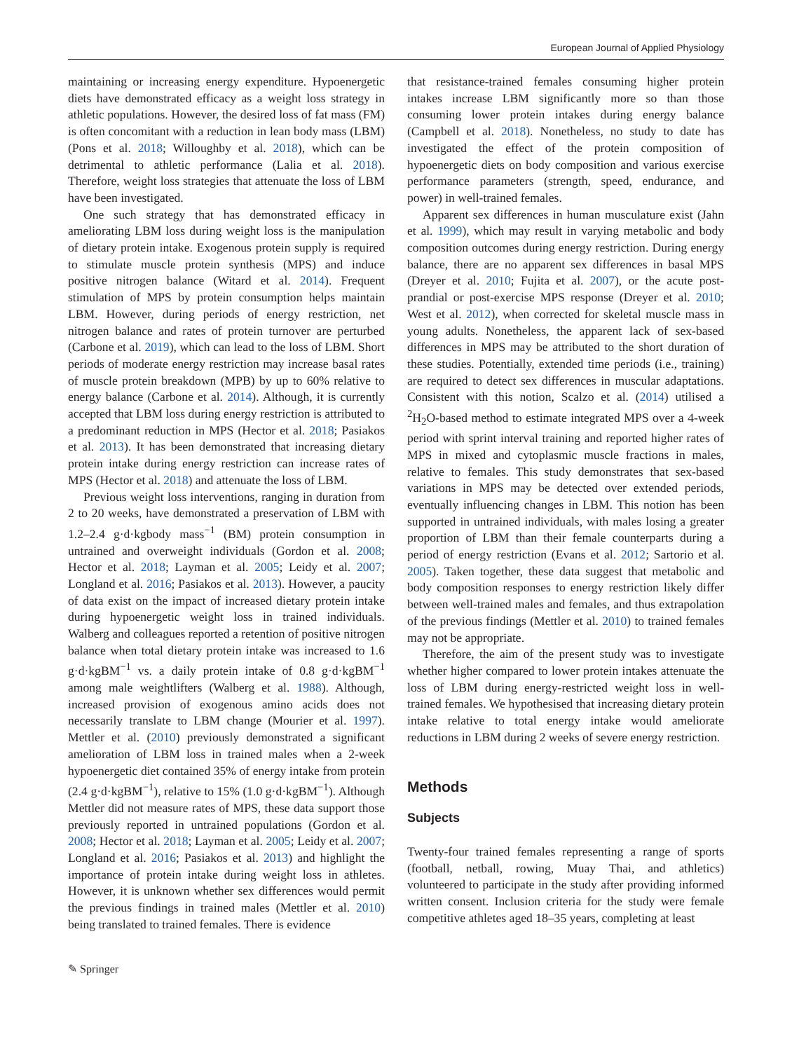European Journal of Applied Physiology
maintaining or increasing energy expenditure. Hypoenergetic diets have demonstrated efficacy as a weight loss strategy in athletic populations. However, the desired loss of fat mass (FM) is often concomitant with a reduction in lean body mass (LBM) (Pons et al. 2018; Willoughby et al. 2018), which can be detrimental to athletic performance (Lalia et al. 2018). Therefore, weight loss strategies that attenuate the loss of LBM have been investigated.
One such strategy that has demonstrated efficacy in ameliorating LBM loss during weight loss is the manipulation of dietary protein intake. Exogenous protein supply is required to stimulate muscle protein synthesis (MPS) and induce positive nitrogen balance (Witard et al. 2014). Frequent stimulation of MPS by protein consumption helps maintain LBM. However, during periods of energy restriction, net nitrogen balance and rates of protein turnover are perturbed (Carbone et al. 2019), which can lead to the loss of LBM. Short periods of moderate energy restriction may increase basal rates of muscle protein breakdown (MPB) by up to 60% relative to energy balance (Carbone et al. 2014). Although, it is currently accepted that LBM loss during energy restriction is attributed to a predominant reduction in MPS (Hector et al. 2018; Pasiakos et al. 2013). It has been demonstrated that increasing dietary protein intake during energy restriction can increase rates of MPS (Hector et al. 2018) and attenuate the loss of LBM.
Previous weight loss interventions, ranging in duration from 2 to 20 weeks, have demonstrated a preservation of LBM with 1.2–2.4 g·d·kgbody mass<sup>−1</sup> (BM) protein consumption in untrained and overweight individuals (Gordon et al. 2008; Hector et al. 2018; Layman et al. 2005; Leidy et al. 2007; Longland et al. 2016; Pasiakos et al. 2013). However, a paucity of data exist on the impact of increased dietary protein intake during hypoenergetic weight loss in trained individuals. Walberg and colleagues reported a retention of positive nitrogen balance when total dietary protein intake was increased to 1.6 g·d·kgBM<sup>−1</sup> vs. a daily protein intake of 0.8 g·d·kgBM<sup>−1</sup> among male weightlifters (Walberg et al. 1988). Although, increased provision of exogenous amino acids does not necessarily translate to LBM change (Mourier et al. 1997). Mettler et al. (2010) previously demonstrated a significant amelioration of LBM loss in trained males when a 2-week hypoenergetic diet contained 35% of energy intake from protein (2.4 g·d·kgBM<sup>−1</sup>), relative to 15% (1.0 g·d·kgBM<sup>−1</sup>). Although Mettler did not measure rates of MPS, these data support those previously reported in untrained populations (Gordon et al. 2008; Hector et al. 2018; Layman et al. 2005; Leidy et al. 2007; Longland et al. 2016; Pasiakos et al. 2013) and highlight the importance of protein intake during weight loss in athletes. However, it is unknown whether sex differences would permit the previous findings in trained males (Mettler et al. 2010) being translated to trained females. There is evidence
that resistance-trained females consuming higher protein intakes increase LBM significantly more so than those consuming lower protein intakes during energy balance (Campbell et al. 2018). Nonetheless, no study to date has investigated the effect of the protein composition of hypoenergetic diets on body composition and various exercise performance parameters (strength, speed, endurance, and power) in well-trained females.
Apparent sex differences in human musculature exist (Jahn et al. 1999), which may result in varying metabolic and body composition outcomes during energy restriction. During energy balance, there are no apparent sex differences in basal MPS (Dreyer et al. 2010; Fujita et al. 2007), or the acute post-prandial or post-exercise MPS response (Dreyer et al. 2010; West et al. 2012), when corrected for skeletal muscle mass in young adults. Nonetheless, the apparent lack of sex-based differences in MPS may be attributed to the short duration of these studies. Potentially, extended time periods (i.e., training) are required to detect sex differences in muscular adaptations. Consistent with this notion, Scalzo et al. (2014) utilised a <sup>2</sup>H<sub>2</sub>O-based method to estimate integrated MPS over a 4-week period with sprint interval training and reported higher rates of MPS in mixed and cytoplasmic muscle fractions in males, relative to females. This study demonstrates that sex-based variations in MPS may be detected over extended periods, eventually influencing changes in LBM. This notion has been supported in untrained individuals, with males losing a greater proportion of LBM than their female counterparts during a period of energy restriction (Evans et al. 2012; Sartorio et al. 2005). Taken together, these data suggest that metabolic and body composition responses to energy restriction likely differ between well-trained males and females, and thus extrapolation of the previous findings (Mettler et al. 2010) to trained females may not be appropriate.
Therefore, the aim of the present study was to investigate whether higher compared to lower protein intakes attenuate the loss of LBM during energy-restricted weight loss in well-trained females. We hypothesised that increasing dietary protein intake relative to total energy intake would ameliorate reductions in LBM during 2 weeks of severe energy restriction.
Methods
Subjects
Twenty-four trained females representing a range of sports (football, netball, rowing, Muay Thai, and athletics) volunteered to participate in the study after providing informed written consent. Inclusion criteria for the study were female competitive athletes aged 18–35 years, completing at least
✎ Springer